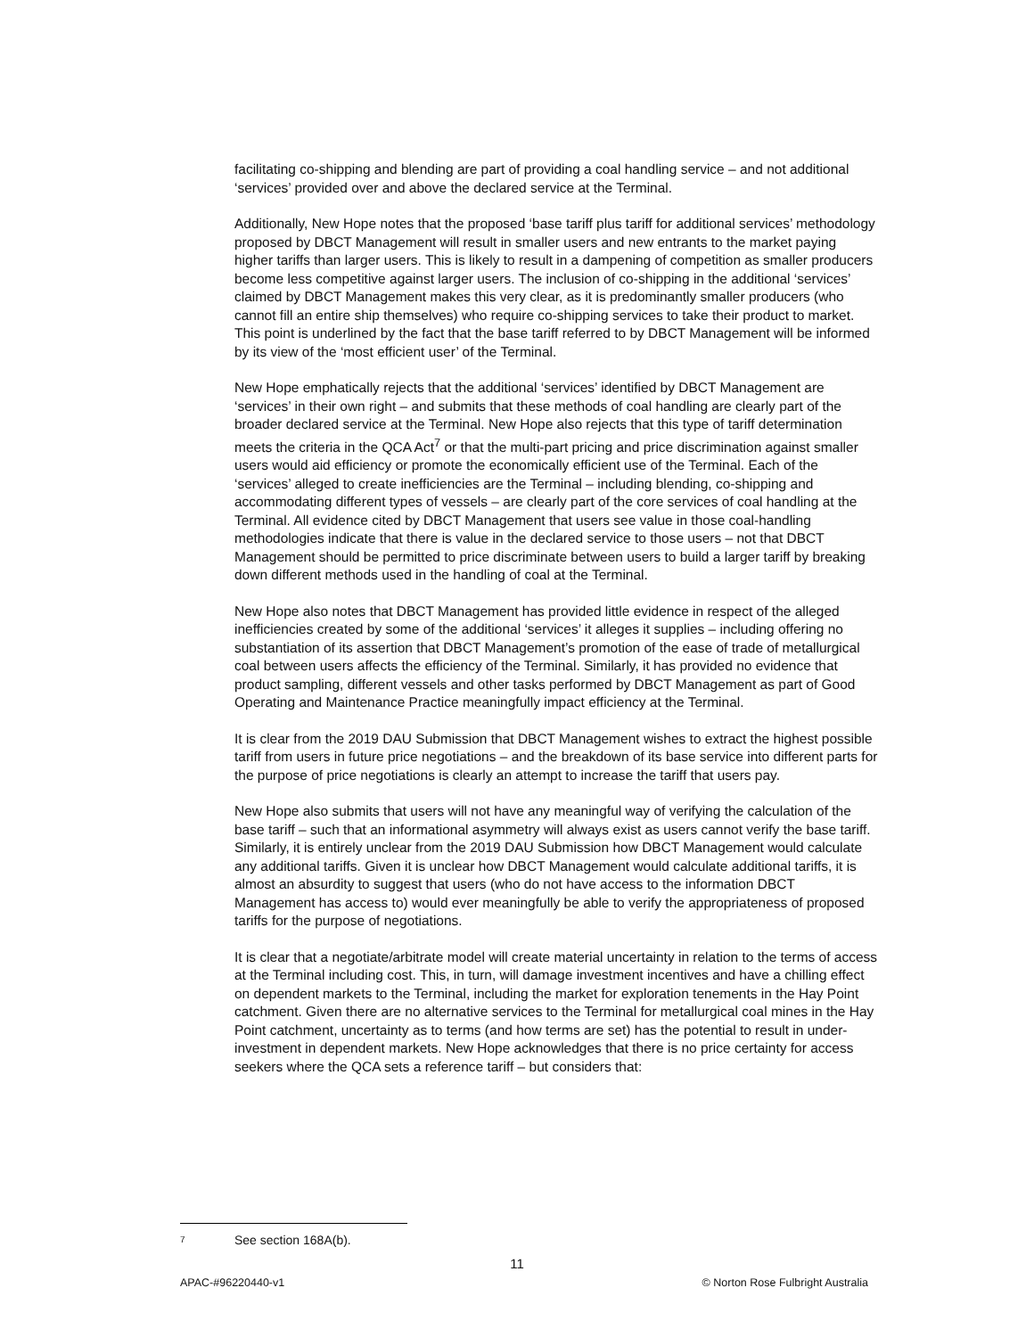facilitating co-shipping and blending are part of providing a coal handling service – and not additional ‘services’ provided over and above the declared service at the Terminal.
Additionally, New Hope notes that the proposed ‘base tariff plus tariff for additional services’ methodology proposed by DBCT Management will result in smaller users and new entrants to the market paying higher tariffs than larger users. This is likely to result in a dampening of competition as smaller producers become less competitive against larger users. The inclusion of co-shipping in the additional ‘services’ claimed by DBCT Management makes this very clear, as it is predominantly smaller producers (who cannot fill an entire ship themselves) who require co-shipping services to take their product to market. This point is underlined by the fact that the base tariff referred to by DBCT Management will be informed by its view of the ‘most efficient user’ of the Terminal.
New Hope emphatically rejects that the additional ‘services’ identified by DBCT Management are ‘services’ in their own right – and submits that these methods of coal handling are clearly part of the broader declared service at the Terminal. New Hope also rejects that this type of tariff determination meets the criteria in the QCA Act<sup>7</sup> or that the multi-part pricing and price discrimination against smaller users would aid efficiency or promote the economically efficient use of the Terminal. Each of the ‘services’ alleged to create inefficiencies are the Terminal – including blending, co-shipping and accommodating different types of vessels – are clearly part of the core services of coal handling at the Terminal. All evidence cited by DBCT Management that users see value in those coal-handling methodologies indicate that there is value in the declared service to those users – not that DBCT Management should be permitted to price discriminate between users to build a larger tariff by breaking down different methods used in the handling of coal at the Terminal.
New Hope also notes that DBCT Management has provided little evidence in respect of the alleged inefficiencies created by some of the additional ‘services’ it alleges it supplies – including offering no substantiation of its assertion that DBCT Management’s promotion of the ease of trade of metallurgical coal between users affects the efficiency of the Terminal. Similarly, it has provided no evidence that product sampling, different vessels and other tasks performed by DBCT Management as part of Good Operating and Maintenance Practice meaningfully impact efficiency at the Terminal.
It is clear from the 2019 DAU Submission that DBCT Management wishes to extract the highest possible tariff from users in future price negotiations – and the breakdown of its base service into different parts for the purpose of price negotiations is clearly an attempt to increase the tariff that users pay.
New Hope also submits that users will not have any meaningful way of verifying the calculation of the base tariff – such that an informational asymmetry will always exist as users cannot verify the base tariff. Similarly, it is entirely unclear from the 2019 DAU Submission how DBCT Management would calculate any additional tariffs. Given it is unclear how DBCT Management would calculate additional tariffs, it is almost an absurdity to suggest that users (who do not have access to the information DBCT Management has access to) would ever meaningfully be able to verify the appropriateness of proposed tariffs for the purpose of negotiations.
It is clear that a negotiate/arbitrate model will create material uncertainty in relation to the terms of access at the Terminal including cost. This, in turn, will damage investment incentives and have a chilling effect on dependent markets to the Terminal, including the market for exploration tenements in the Hay Point catchment. Given there are no alternative services to the Terminal for metallurgical coal mines in the Hay Point catchment, uncertainty as to terms (and how terms are set) has the potential to result in under-investment in dependent markets. New Hope acknowledges that there is no price certainty for access seekers where the QCA sets a reference tariff – but considers that:
7 See section 168A(b).
11
APAC-#96220440-v1 © Norton Rose Fulbright Australia